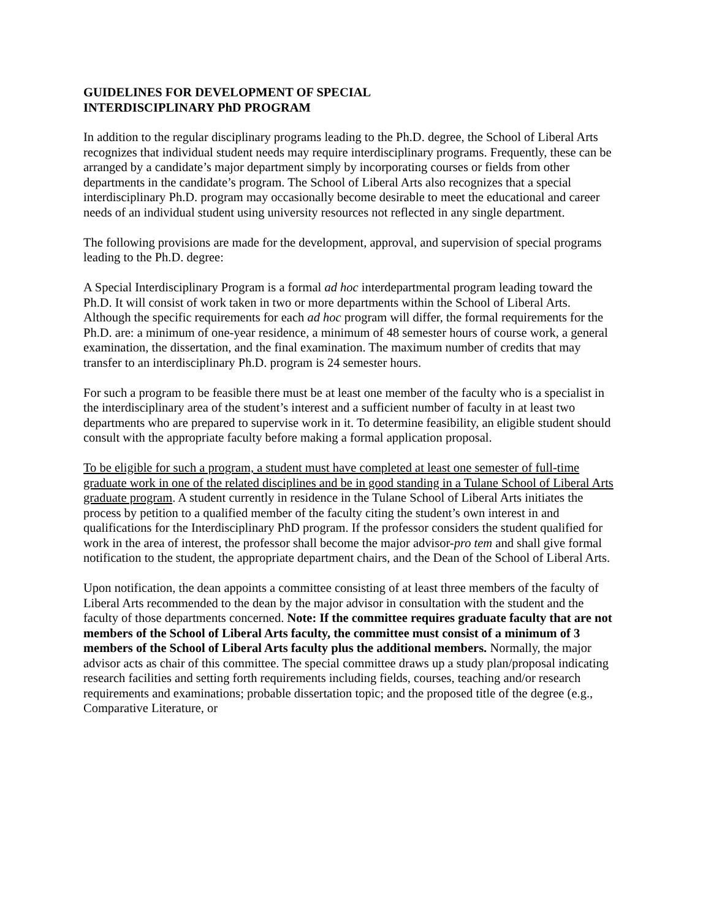GUIDELINES FOR DEVELOPMENT OF SPECIAL
INTERDISCIPLINARY PhD PROGRAM
In addition to the regular disciplinary programs leading to the Ph.D. degree, the School of Liberal Arts recognizes that individual student needs may require interdisciplinary programs. Frequently, these can be arranged by a candidate’s major department simply by incorporating courses or fields from other departments in the candidate’s program. The School of Liberal Arts also recognizes that a special interdisciplinary Ph.D. program may occasionally become desirable to meet the educational and career needs of an individual student using university resources not reflected in any single department.
The following provisions are made for the development, approval, and supervision of special programs leading to the Ph.D. degree:
A Special Interdisciplinary Program is a formal ad hoc interdepartmental program leading toward the Ph.D. It will consist of work taken in two or more departments within the School of Liberal Arts. Although the specific requirements for each ad hoc program will differ, the formal requirements for the Ph.D. are: a minimum of one-year residence, a minimum of 48 semester hours of course work, a general examination, the dissertation, and the final examination. The maximum number of credits that may transfer to an interdisciplinary Ph.D. program is 24 semester hours.
For such a program to be feasible there must be at least one member of the faculty who is a specialist in the interdisciplinary area of the student’s interest and a sufficient number of faculty in at least two departments who are prepared to supervise work in it. To determine feasibility, an eligible student should consult with the appropriate faculty before making a formal application proposal.
To be eligible for such a program, a student must have completed at least one semester of full-time graduate work in one of the related disciplines and be in good standing in a Tulane School of Liberal Arts graduate program. A student currently in residence in the Tulane School of Liberal Arts initiates the process by petition to a qualified member of the faculty citing the student’s own interest in and qualifications for the Interdisciplinary PhD program. If the professor considers the student qualified for work in the area of interest, the professor shall become the major advisor-pro tem and shall give formal notification to the student, the appropriate department chairs, and the Dean of the School of Liberal Arts.
Upon notification, the dean appoints a committee consisting of at least three members of the faculty of Liberal Arts recommended to the dean by the major advisor in consultation with the student and the faculty of those departments concerned. Note: If the committee requires graduate faculty that are not members of the School of Liberal Arts faculty, the committee must consist of a minimum of 3 members of the School of Liberal Arts faculty plus the additional members. Normally, the major advisor acts as chair of this committee. The special committee draws up a study plan/proposal indicating research facilities and setting forth requirements including fields, courses, teaching and/or research requirements and examinations; probable dissertation topic; and the proposed title of the degree (e.g., Comparative Literature, or